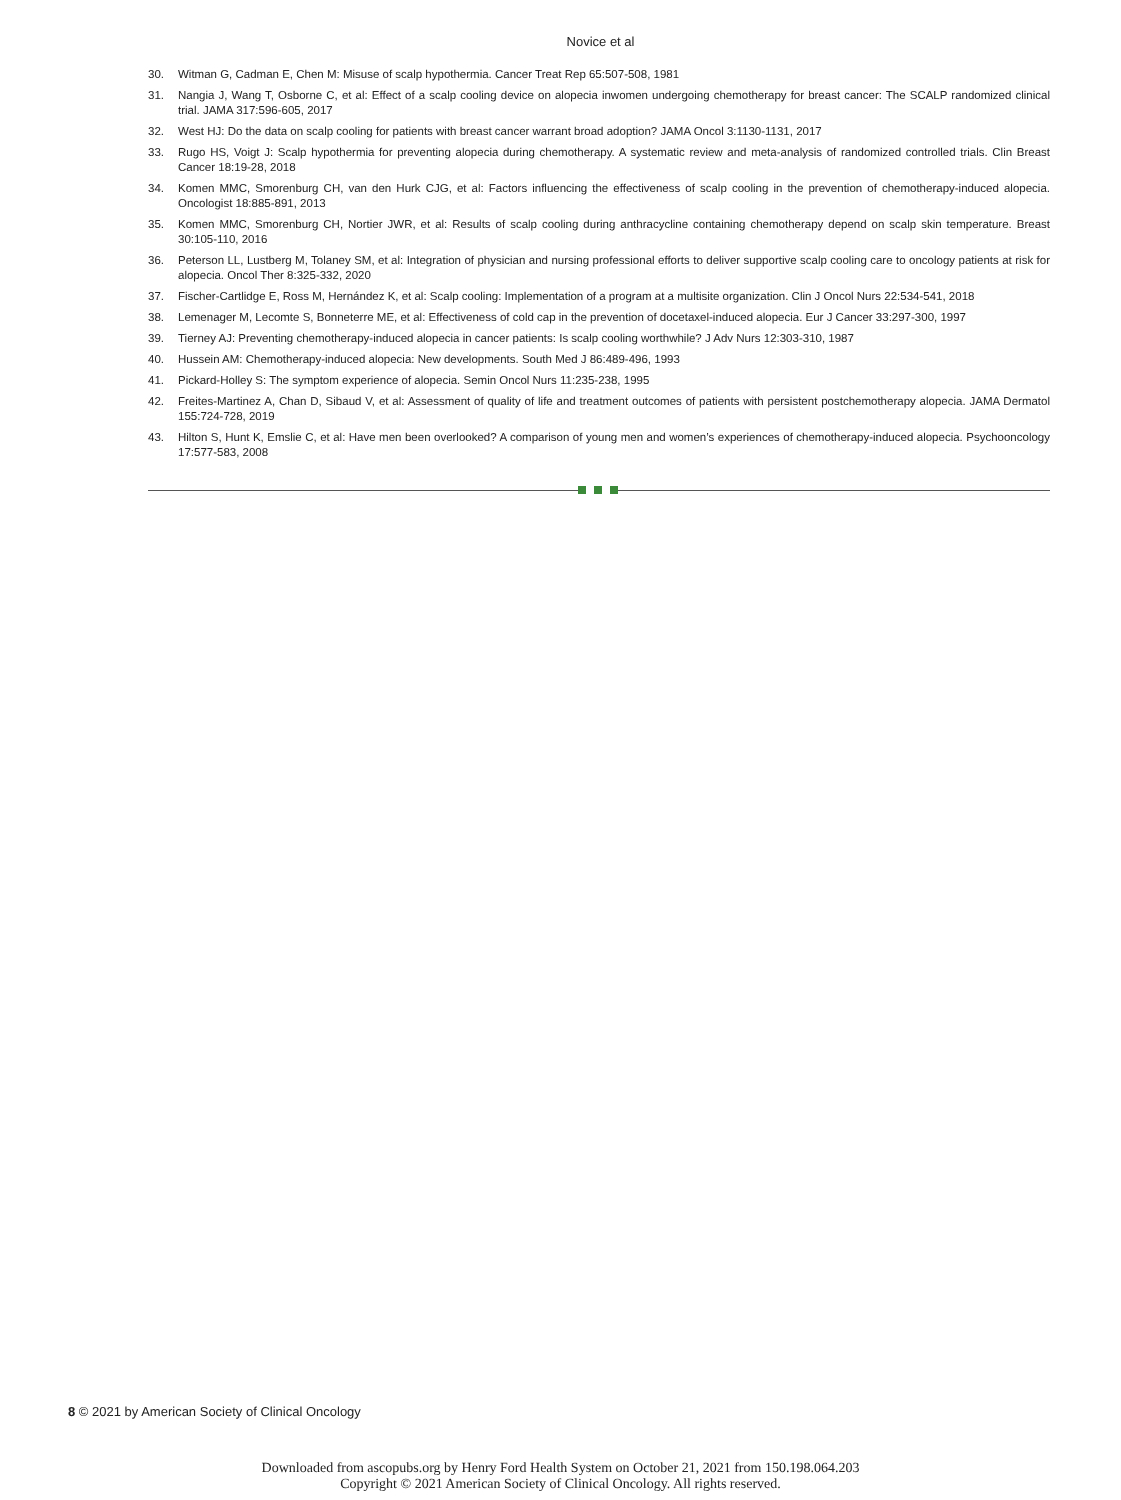Novice et al
30. Witman G, Cadman E, Chen M: Misuse of scalp hypothermia. Cancer Treat Rep 65:507-508, 1981
31. Nangia J, Wang T, Osborne C, et al: Effect of a scalp cooling device on alopecia inwomen undergoing chemotherapy for breast cancer: The SCALP randomized clinical trial. JAMA 317:596-605, 2017
32. West HJ: Do the data on scalp cooling for patients with breast cancer warrant broad adoption? JAMA Oncol 3:1130-1131, 2017
33. Rugo HS, Voigt J: Scalp hypothermia for preventing alopecia during chemotherapy. A systematic review and meta-analysis of randomized controlled trials. Clin Breast Cancer 18:19-28, 2018
34. Komen MMC, Smorenburg CH, van den Hurk CJG, et al: Factors influencing the effectiveness of scalp cooling in the prevention of chemotherapy-induced alopecia. Oncologist 18:885-891, 2013
35. Komen MMC, Smorenburg CH, Nortier JWR, et al: Results of scalp cooling during anthracycline containing chemotherapy depend on scalp skin temperature. Breast 30:105-110, 2016
36. Peterson LL, Lustberg M, Tolaney SM, et al: Integration of physician and nursing professional efforts to deliver supportive scalp cooling care to oncology patients at risk for alopecia. Oncol Ther 8:325-332, 2020
37. Fischer-Cartlidge E, Ross M, Hernández K, et al: Scalp cooling: Implementation of a program at a multisite organization. Clin J Oncol Nurs 22:534-541, 2018
38. Lemenager M, Lecomte S, Bonneterre ME, et al: Effectiveness of cold cap in the prevention of docetaxel-induced alopecia. Eur J Cancer 33:297-300, 1997
39. Tierney AJ: Preventing chemotherapy-induced alopecia in cancer patients: Is scalp cooling worthwhile? J Adv Nurs 12:303-310, 1987
40. Hussein AM: Chemotherapy-induced alopecia: New developments. South Med J 86:489-496, 1993
41. Pickard-Holley S: The symptom experience of alopecia. Semin Oncol Nurs 11:235-238, 1995
42. Freites-Martinez A, Chan D, Sibaud V, et al: Assessment of quality of life and treatment outcomes of patients with persistent postchemotherapy alopecia. JAMA Dermatol 155:724-728, 2019
43. Hilton S, Hunt K, Emslie C, et al: Have men been overlooked? A comparison of young men and women’s experiences of chemotherapy-induced alopecia. Psychooncology 17:577-583, 2008
8 © 2021 by American Society of Clinical Oncology
Downloaded from ascopubs.org by Henry Ford Health System on October 21, 2021 from 150.198.064.203
Copyright © 2021 American Society of Clinical Oncology. All rights reserved.